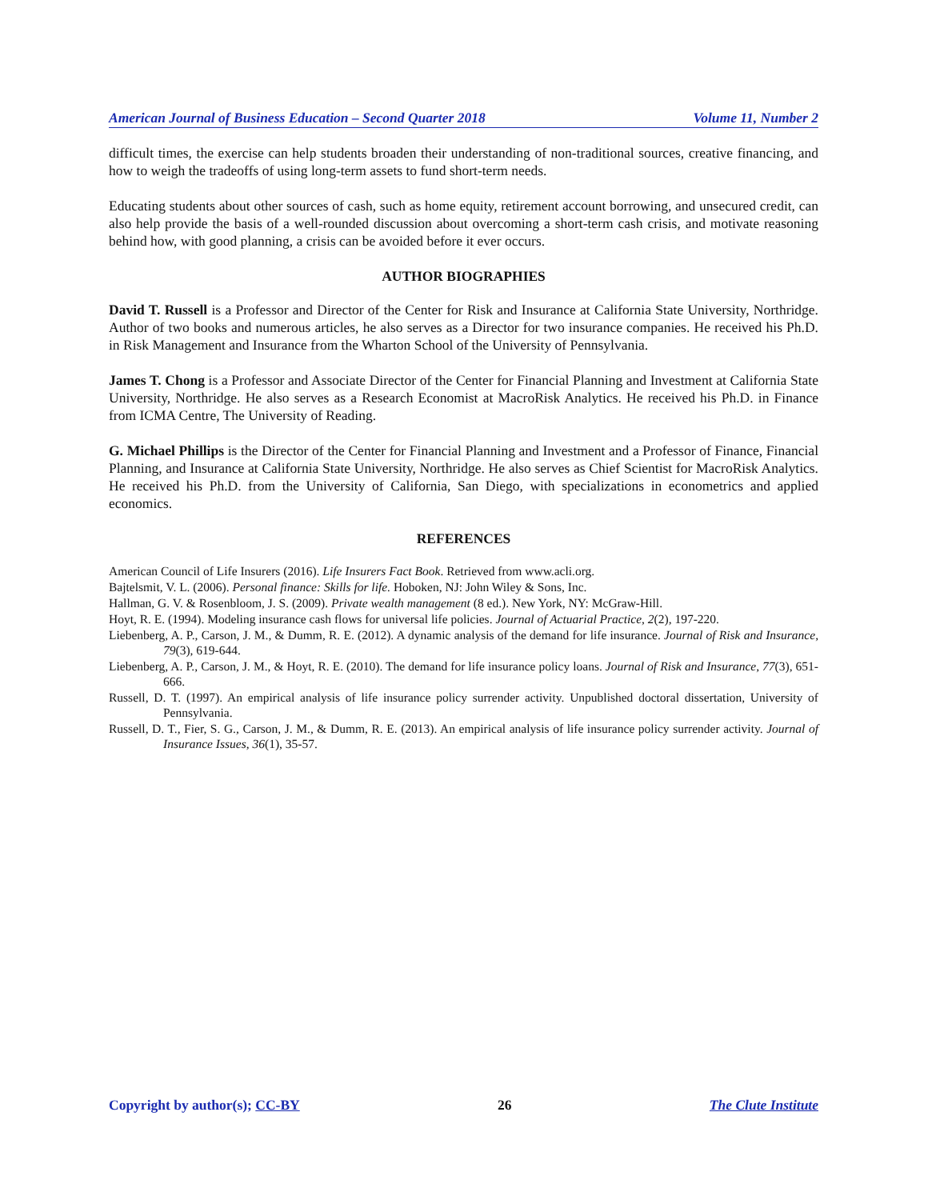American Journal of Business Education – Second Quarter 2018 Volume 11, Number 2
difficult times, the exercise can help students broaden their understanding of non-traditional sources, creative financing, and how to weigh the tradeoffs of using long-term assets to fund short-term needs.
Educating students about other sources of cash, such as home equity, retirement account borrowing, and unsecured credit, can also help provide the basis of a well-rounded discussion about overcoming a short-term cash crisis, and motivate reasoning behind how, with good planning, a crisis can be avoided before it ever occurs.
AUTHOR BIOGRAPHIES
David T. Russell is a Professor and Director of the Center for Risk and Insurance at California State University, Northridge. Author of two books and numerous articles, he also serves as a Director for two insurance companies. He received his Ph.D. in Risk Management and Insurance from the Wharton School of the University of Pennsylvania.
James T. Chong is a Professor and Associate Director of the Center for Financial Planning and Investment at California State University, Northridge. He also serves as a Research Economist at MacroRisk Analytics. He received his Ph.D. in Finance from ICMA Centre, The University of Reading.
G. Michael Phillips is the Director of the Center for Financial Planning and Investment and a Professor of Finance, Financial Planning, and Insurance at California State University, Northridge. He also serves as Chief Scientist for MacroRisk Analytics. He received his Ph.D. from the University of California, San Diego, with specializations in econometrics and applied economics.
REFERENCES
American Council of Life Insurers (2016). Life Insurers Fact Book. Retrieved from www.acli.org.
Bajtelsmit, V. L. (2006). Personal finance: Skills for life. Hoboken, NJ: John Wiley & Sons, Inc.
Hallman, G. V. & Rosenbloom, J. S. (2009). Private wealth management (8 ed.). New York, NY: McGraw-Hill.
Hoyt, R. E. (1994). Modeling insurance cash flows for universal life policies. Journal of Actuarial Practice, 2(2), 197-220.
Liebenberg, A. P., Carson, J. M., & Dumm, R. E. (2012). A dynamic analysis of the demand for life insurance. Journal of Risk and Insurance, 79(3), 619-644.
Liebenberg, A. P., Carson, J. M., & Hoyt, R. E. (2010). The demand for life insurance policy loans. Journal of Risk and Insurance, 77(3), 651-666.
Russell, D. T. (1997). An empirical analysis of life insurance policy surrender activity. Unpublished doctoral dissertation, University of Pennsylvania.
Russell, D. T., Fier, S. G., Carson, J. M., & Dumm, R. E. (2013). An empirical analysis of life insurance policy surrender activity. Journal of Insurance Issues, 36(1), 35-57.
Copyright by author(s); CC-BY 26 The Clute Institute